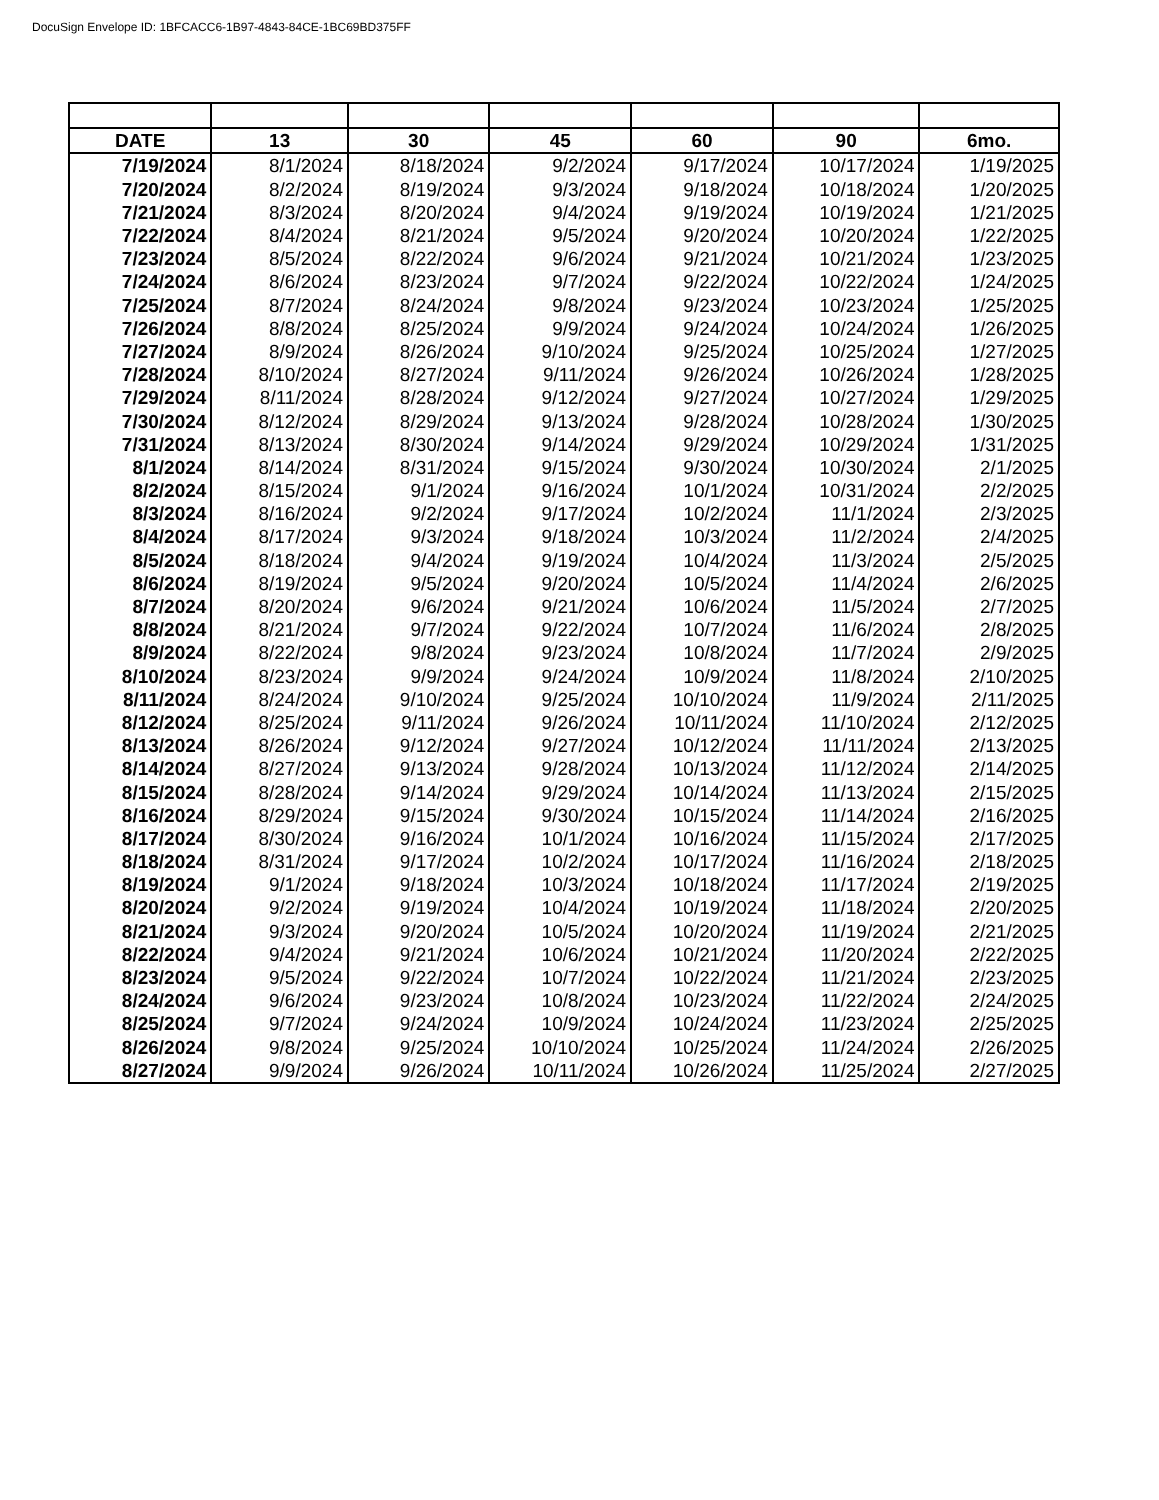DocuSign Envelope ID: 1BFCACC6-1B97-4843-84CE-1BC69BD375FF
| DATE | 13 | 30 | 45 | 60 | 90 | 6mo. |
| --- | --- | --- | --- | --- | --- | --- |
| 7/19/2024 | 8/1/2024 | 8/18/2024 | 9/2/2024 | 9/17/2024 | 10/17/2024 | 1/19/2025 |
| 7/20/2024 | 8/2/2024 | 8/19/2024 | 9/3/2024 | 9/18/2024 | 10/18/2024 | 1/20/2025 |
| 7/21/2024 | 8/3/2024 | 8/20/2024 | 9/4/2024 | 9/19/2024 | 10/19/2024 | 1/21/2025 |
| 7/22/2024 | 8/4/2024 | 8/21/2024 | 9/5/2024 | 9/20/2024 | 10/20/2024 | 1/22/2025 |
| 7/23/2024 | 8/5/2024 | 8/22/2024 | 9/6/2024 | 9/21/2024 | 10/21/2024 | 1/23/2025 |
| 7/24/2024 | 8/6/2024 | 8/23/2024 | 9/7/2024 | 9/22/2024 | 10/22/2024 | 1/24/2025 |
| 7/25/2024 | 8/7/2024 | 8/24/2024 | 9/8/2024 | 9/23/2024 | 10/23/2024 | 1/25/2025 |
| 7/26/2024 | 8/8/2024 | 8/25/2024 | 9/9/2024 | 9/24/2024 | 10/24/2024 | 1/26/2025 |
| 7/27/2024 | 8/9/2024 | 8/26/2024 | 9/10/2024 | 9/25/2024 | 10/25/2024 | 1/27/2025 |
| 7/28/2024 | 8/10/2024 | 8/27/2024 | 9/11/2024 | 9/26/2024 | 10/26/2024 | 1/28/2025 |
| 7/29/2024 | 8/11/2024 | 8/28/2024 | 9/12/2024 | 9/27/2024 | 10/27/2024 | 1/29/2025 |
| 7/30/2024 | 8/12/2024 | 8/29/2024 | 9/13/2024 | 9/28/2024 | 10/28/2024 | 1/30/2025 |
| 7/31/2024 | 8/13/2024 | 8/30/2024 | 9/14/2024 | 9/29/2024 | 10/29/2024 | 1/31/2025 |
| 8/1/2024 | 8/14/2024 | 8/31/2024 | 9/15/2024 | 9/30/2024 | 10/30/2024 | 2/1/2025 |
| 8/2/2024 | 8/15/2024 | 9/1/2024 | 9/16/2024 | 10/1/2024 | 10/31/2024 | 2/2/2025 |
| 8/3/2024 | 8/16/2024 | 9/2/2024 | 9/17/2024 | 10/2/2024 | 11/1/2024 | 2/3/2025 |
| 8/4/2024 | 8/17/2024 | 9/3/2024 | 9/18/2024 | 10/3/2024 | 11/2/2024 | 2/4/2025 |
| 8/5/2024 | 8/18/2024 | 9/4/2024 | 9/19/2024 | 10/4/2024 | 11/3/2024 | 2/5/2025 |
| 8/6/2024 | 8/19/2024 | 9/5/2024 | 9/20/2024 | 10/5/2024 | 11/4/2024 | 2/6/2025 |
| 8/7/2024 | 8/20/2024 | 9/6/2024 | 9/21/2024 | 10/6/2024 | 11/5/2024 | 2/7/2025 |
| 8/8/2024 | 8/21/2024 | 9/7/2024 | 9/22/2024 | 10/7/2024 | 11/6/2024 | 2/8/2025 |
| 8/9/2024 | 8/22/2024 | 9/8/2024 | 9/23/2024 | 10/8/2024 | 11/7/2024 | 2/9/2025 |
| 8/10/2024 | 8/23/2024 | 9/9/2024 | 9/24/2024 | 10/9/2024 | 11/8/2024 | 2/10/2025 |
| 8/11/2024 | 8/24/2024 | 9/10/2024 | 9/25/2024 | 10/10/2024 | 11/9/2024 | 2/11/2025 |
| 8/12/2024 | 8/25/2024 | 9/11/2024 | 9/26/2024 | 10/11/2024 | 11/10/2024 | 2/12/2025 |
| 8/13/2024 | 8/26/2024 | 9/12/2024 | 9/27/2024 | 10/12/2024 | 11/11/2024 | 2/13/2025 |
| 8/14/2024 | 8/27/2024 | 9/13/2024 | 9/28/2024 | 10/13/2024 | 11/12/2024 | 2/14/2025 |
| 8/15/2024 | 8/28/2024 | 9/14/2024 | 9/29/2024 | 10/14/2024 | 11/13/2024 | 2/15/2025 |
| 8/16/2024 | 8/29/2024 | 9/15/2024 | 9/30/2024 | 10/15/2024 | 11/14/2024 | 2/16/2025 |
| 8/17/2024 | 8/30/2024 | 9/16/2024 | 10/1/2024 | 10/16/2024 | 11/15/2024 | 2/17/2025 |
| 8/18/2024 | 8/31/2024 | 9/17/2024 | 10/2/2024 | 10/17/2024 | 11/16/2024 | 2/18/2025 |
| 8/19/2024 | 9/1/2024 | 9/18/2024 | 10/3/2024 | 10/18/2024 | 11/17/2024 | 2/19/2025 |
| 8/20/2024 | 9/2/2024 | 9/19/2024 | 10/4/2024 | 10/19/2024 | 11/18/2024 | 2/20/2025 |
| 8/21/2024 | 9/3/2024 | 9/20/2024 | 10/5/2024 | 10/20/2024 | 11/19/2024 | 2/21/2025 |
| 8/22/2024 | 9/4/2024 | 9/21/2024 | 10/6/2024 | 10/21/2024 | 11/20/2024 | 2/22/2025 |
| 8/23/2024 | 9/5/2024 | 9/22/2024 | 10/7/2024 | 10/22/2024 | 11/21/2024 | 2/23/2025 |
| 8/24/2024 | 9/6/2024 | 9/23/2024 | 10/8/2024 | 10/23/2024 | 11/22/2024 | 2/24/2025 |
| 8/25/2024 | 9/7/2024 | 9/24/2024 | 10/9/2024 | 10/24/2024 | 11/23/2024 | 2/25/2025 |
| 8/26/2024 | 9/8/2024 | 9/25/2024 | 10/10/2024 | 10/25/2024 | 11/24/2024 | 2/26/2025 |
| 8/27/2024 | 9/9/2024 | 9/26/2024 | 10/11/2024 | 10/26/2024 | 11/25/2024 | 2/27/2025 |